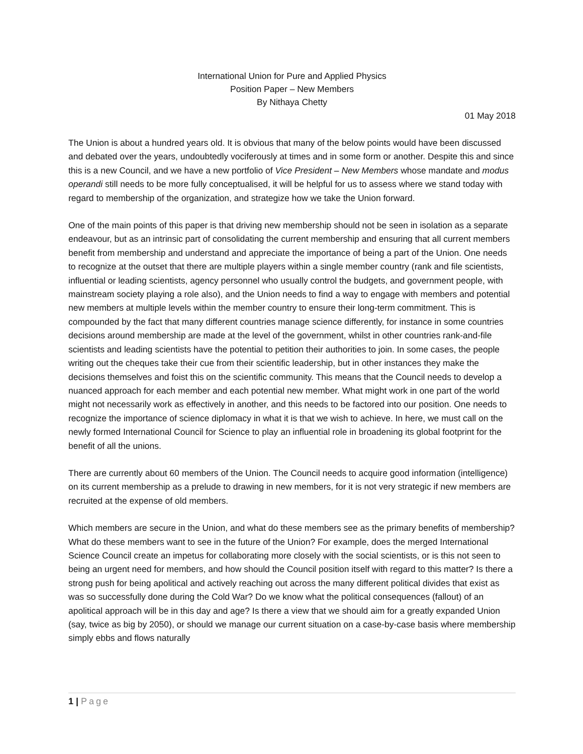International Union for Pure and Applied Physics
Position Paper – New Members
By Nithaya Chetty
01 May 2018
The Union is about a hundred years old. It is obvious that many of the below points would have been discussed and debated over the years, undoubtedly vociferously at times and in some form or another. Despite this and since this is a new Council, and we have a new portfolio of Vice President – New Members whose mandate and modus operandi still needs to be more fully conceptualised, it will be helpful for us to assess where we stand today with regard to membership of the organization, and strategize how we take the Union forward.
One of the main points of this paper is that driving new membership should not be seen in isolation as a separate endeavour, but as an intrinsic part of consolidating the current membership and ensuring that all current members benefit from membership and understand and appreciate the importance of being a part of the Union. One needs to recognize at the outset that there are multiple players within a single member country (rank and file scientists, influential or leading scientists, agency personnel who usually control the budgets, and government people, with mainstream society playing a role also), and the Union needs to find a way to engage with members and potential new members at multiple levels within the member country to ensure their long-term commitment. This is compounded by the fact that many different countries manage science differently, for instance in some countries decisions around membership are made at the level of the government, whilst in other countries rank-and-file scientists and leading scientists have the potential to petition their authorities to join. In some cases, the people writing out the cheques take their cue from their scientific leadership, but in other instances they make the decisions themselves and foist this on the scientific community. This means that the Council needs to develop a nuanced approach for each member and each potential new member. What might work in one part of the world might not necessarily work as effectively in another, and this needs to be factored into our position. One needs to recognize the importance of science diplomacy in what it is that we wish to achieve. In here, we must call on the newly formed International Council for Science to play an influential role in broadening its global footprint for the benefit of all the unions.
There are currently about 60 members of the Union. The Council needs to acquire good information (intelligence) on its current membership as a prelude to drawing in new members, for it is not very strategic if new members are recruited at the expense of old members.
Which members are secure in the Union, and what do these members see as the primary benefits of membership? What do these members want to see in the future of the Union? For example, does the merged International Science Council create an impetus for collaborating more closely with the social scientists, or is this not seen to being an urgent need for members, and how should the Council position itself with regard to this matter? Is there a strong push for being apolitical and actively reaching out across the many different political divides that exist as was so successfully done during the Cold War? Do we know what the political consequences (fallout) of an apolitical approach will be in this day and age? Is there a view that we should aim for a greatly expanded Union (say, twice as big by 2050), or should we manage our current situation on a case-by-case basis where membership simply ebbs and flows naturally
1 | Page